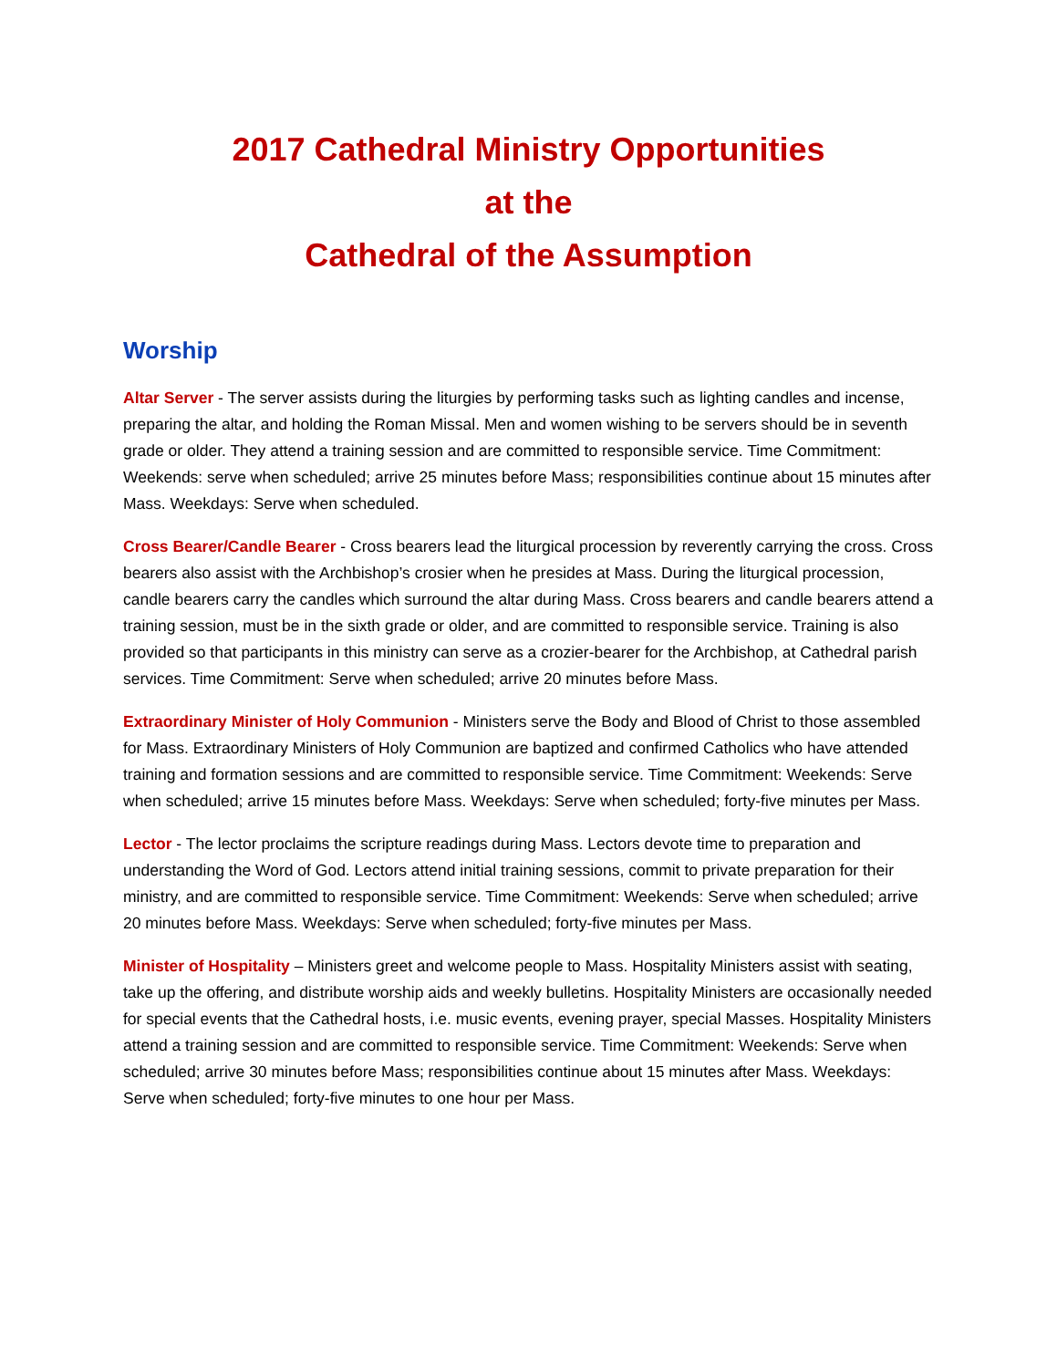2017 Cathedral Ministry Opportunities
at the
Cathedral of the Assumption
Worship
Altar Server - The server assists during the liturgies by performing tasks such as lighting candles and incense, preparing the altar, and holding the Roman Missal. Men and women wishing to be servers should be in seventh grade or older. They attend a training session and are committed to responsible service. Time Commitment: Weekends: serve when scheduled; arrive 25 minutes before Mass; responsibilities continue about 15 minutes after Mass. Weekdays: Serve when scheduled.
Cross Bearer/Candle Bearer - Cross bearers lead the liturgical procession by reverently carrying the cross. Cross bearers also assist with the Archbishop’s crosier when he presides at Mass. During the liturgical procession, candle bearers carry the candles which surround the altar during Mass. Cross bearers and candle bearers attend a training session, must be in the sixth grade or older, and are committed to responsible service. Training is also provided so that participants in this ministry can serve as a crozier-bearer for the Archbishop, at Cathedral parish services. Time Commitment: Serve when scheduled; arrive 20 minutes before Mass.
Extraordinary Minister of Holy Communion - Ministers serve the Body and Blood of Christ to those assembled for Mass. Extraordinary Ministers of Holy Communion are baptized and confirmed Catholics who have attended training and formation sessions and are committed to responsible service. Time Commitment: Weekends: Serve when scheduled; arrive 15 minutes before Mass. Weekdays: Serve when scheduled; forty-five minutes per Mass.
Lector - The lector proclaims the scripture readings during Mass. Lectors devote time to preparation and understanding the Word of God. Lectors attend initial training sessions, commit to private preparation for their ministry, and are committed to responsible service. Time Commitment: Weekends: Serve when scheduled; arrive 20 minutes before Mass. Weekdays: Serve when scheduled; forty-five minutes per Mass.
Minister of Hospitality – Ministers greet and welcome people to Mass. Hospitality Ministers assist with seating, take up the offering, and distribute worship aids and weekly bulletins. Hospitality Ministers are occasionally needed for special events that the Cathedral hosts, i.e. music events, evening prayer, special Masses. Hospitality Ministers attend a training session and are committed to responsible service. Time Commitment: Weekends: Serve when scheduled; arrive 30 minutes before Mass; responsibilities continue about 15 minutes after Mass. Weekdays: Serve when scheduled; forty-five minutes to one hour per Mass.